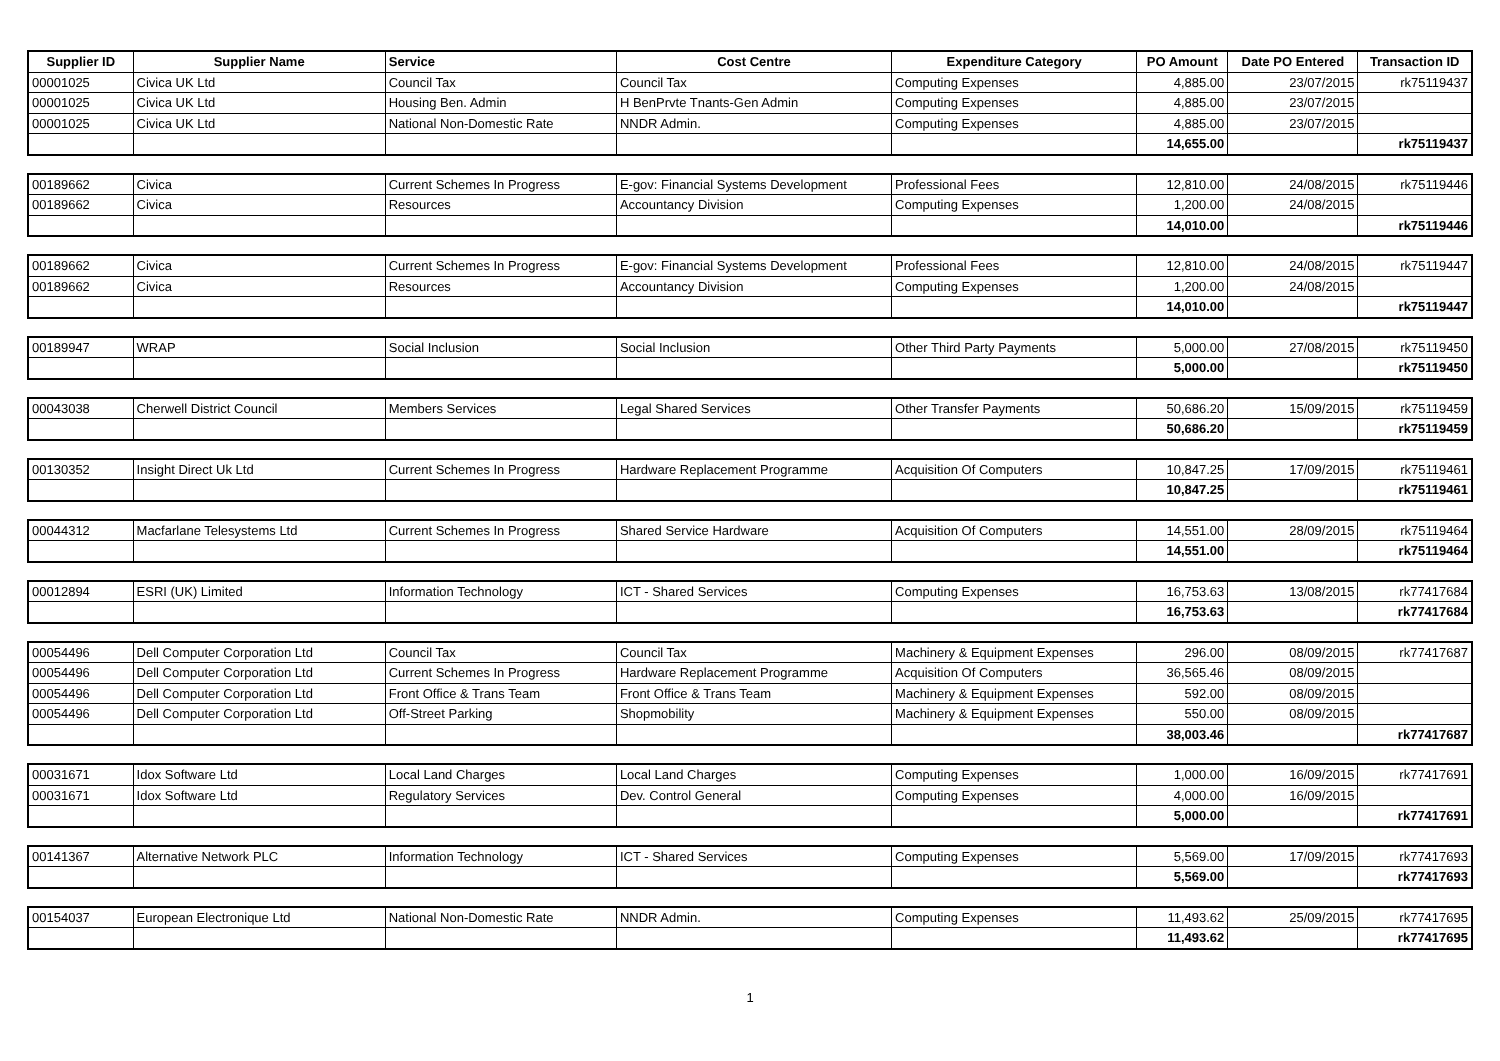| Supplier ID | Supplier Name | Service | Cost Centre | Expenditure Category | PO Amount | Date PO Entered | Transaction ID |
| --- | --- | --- | --- | --- | --- | --- | --- |
| 00001025 | Civica UK Ltd | Council Tax | Council Tax | Computing Expenses | 4,885.00 | 23/07/2015 | rk75119437 |
| 00001025 | Civica UK Ltd | Housing Ben. Admin | H BenPrvte Tnants-Gen Admin | Computing Expenses | 4,885.00 | 23/07/2015 | |
| 00001025 | Civica UK Ltd | National Non-Domestic Rate | NNDR Admin. | Computing Expenses | 4,885.00 | 23/07/2015 | |
| | | | | | 14,655.00 | | rk75119437 |
| 00189662 | Civica | Current Schemes In Progress | E-gov: Financial Systems Development | Professional Fees | 12,810.00 | 24/08/2015 | rk75119446 |
| 00189662 | Civica | Resources | Accountancy Division | Computing Expenses | 1,200.00 | 24/08/2015 | |
| | | | | | 14,010.00 | | rk75119446 |
| 00189662 | Civica | Current Schemes In Progress | E-gov: Financial Systems Development | Professional Fees | 12,810.00 | 24/08/2015 | rk75119447 |
| 00189662 | Civica | Resources | Accountancy Division | Computing Expenses | 1,200.00 | 24/08/2015 | |
| | | | | | 14,010.00 | | rk75119447 |
| 00189947 | WRAP | Social Inclusion | Social Inclusion | Other Third Party Payments | 5,000.00 | 27/08/2015 | rk75119450 |
| | | | | | 5,000.00 | | rk75119450 |
| 00043038 | Cherwell District Council | Members Services | Legal Shared Services | Other Transfer Payments | 50,686.20 | 15/09/2015 | rk75119459 |
| | | | | | 50,686.20 | | rk75119459 |
| 00130352 | Insight Direct Uk Ltd | Current Schemes In Progress | Hardware Replacement Programme | Acquisition Of Computers | 10,847.25 | 17/09/2015 | rk75119461 |
| | | | | | 10,847.25 | | rk75119461 |
| 00044312 | Macfarlane Telesystems Ltd | Current Schemes In Progress | Shared Service Hardware | Acquisition Of Computers | 14,551.00 | 28/09/2015 | rk75119464 |
| | | | | | 14,551.00 | | rk75119464 |
| 00012894 | ESRI (UK) Limited | Information Technology | ICT - Shared Services | Computing Expenses | 16,753.63 | 13/08/2015 | rk77417684 |
| | | | | | 16,753.63 | | rk77417684 |
| 00054496 | Dell Computer Corporation Ltd | Council Tax | Council Tax | Machinery & Equipment Expenses | 296.00 | 08/09/2015 | rk77417687 |
| 00054496 | Dell Computer Corporation Ltd | Current Schemes In Progress | Hardware Replacement Programme | Acquisition Of Computers | 36,565.46 | 08/09/2015 | |
| 00054496 | Dell Computer Corporation Ltd | Front Office & Trans Team | Front Office & Trans Team | Machinery & Equipment Expenses | 592.00 | 08/09/2015 | |
| 00054496 | Dell Computer Corporation Ltd | Off-Street Parking | Shopmobility | Machinery & Equipment Expenses | 550.00 | 08/09/2015 | |
| | | | | | 38,003.46 | | rk77417687 |
| 00031671 | Idox Software Ltd | Local Land Charges | Local Land Charges | Computing Expenses | 1,000.00 | 16/09/2015 | rk77417691 |
| 00031671 | Idox Software Ltd | Regulatory Services | Dev. Control General | Computing Expenses | 4,000.00 | 16/09/2015 | |
| | | | | | 5,000.00 | | rk77417691 |
| 00141367 | Alternative Network PLC | Information Technology | ICT - Shared Services | Computing Expenses | 5,569.00 | 17/09/2015 | rk77417693 |
| | | | | | 5,569.00 | | rk77417693 |
| 00154037 | European Electronique Ltd | National Non-Domestic Rate | NNDR Admin. | Computing Expenses | 11,493.62 | 25/09/2015 | rk77417695 |
| | | | | | 11,493.62 | | rk77417695 |
1